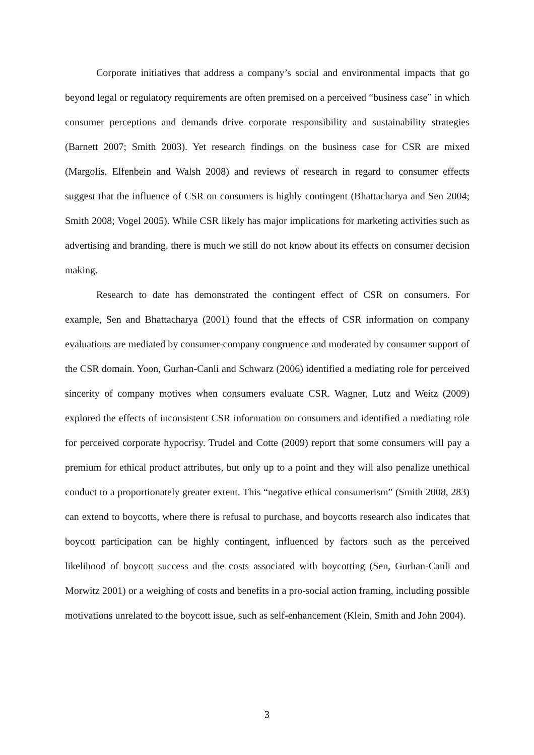Corporate initiatives that address a company’s social and environmental impacts that go beyond legal or regulatory requirements are often premised on a perceived “business case” in which consumer perceptions and demands drive corporate responsibility and sustainability strategies (Barnett 2007; Smith 2003). Yet research findings on the business case for CSR are mixed (Margolis, Elfenbein and Walsh 2008) and reviews of research in regard to consumer effects suggest that the influence of CSR on consumers is highly contingent (Bhattacharya and Sen 2004; Smith 2008; Vogel 2005). While CSR likely has major implications for marketing activities such as advertising and branding, there is much we still do not know about its effects on consumer decision making.
Research to date has demonstrated the contingent effect of CSR on consumers. For example, Sen and Bhattacharya (2001) found that the effects of CSR information on company evaluations are mediated by consumer-company congruence and moderated by consumer support of the CSR domain. Yoon, Gurhan-Canli and Schwarz (2006) identified a mediating role for perceived sincerity of company motives when consumers evaluate CSR. Wagner, Lutz and Weitz (2009) explored the effects of inconsistent CSR information on consumers and identified a mediating role for perceived corporate hypocrisy. Trudel and Cotte (2009) report that some consumers will pay a premium for ethical product attributes, but only up to a point and they will also penalize unethical conduct to a proportionately greater extent. This “negative ethical consumerism” (Smith 2008, 283) can extend to boycotts, where there is refusal to purchase, and boycotts research also indicates that boycott participation can be highly contingent, influenced by factors such as the perceived likelihood of boycott success and the costs associated with boycotting (Sen, Gurhan-Canli and Morwitz 2001) or a weighing of costs and benefits in a pro-social action framing, including possible motivations unrelated to the boycott issue, such as self-enhancement (Klein, Smith and John 2004).
3